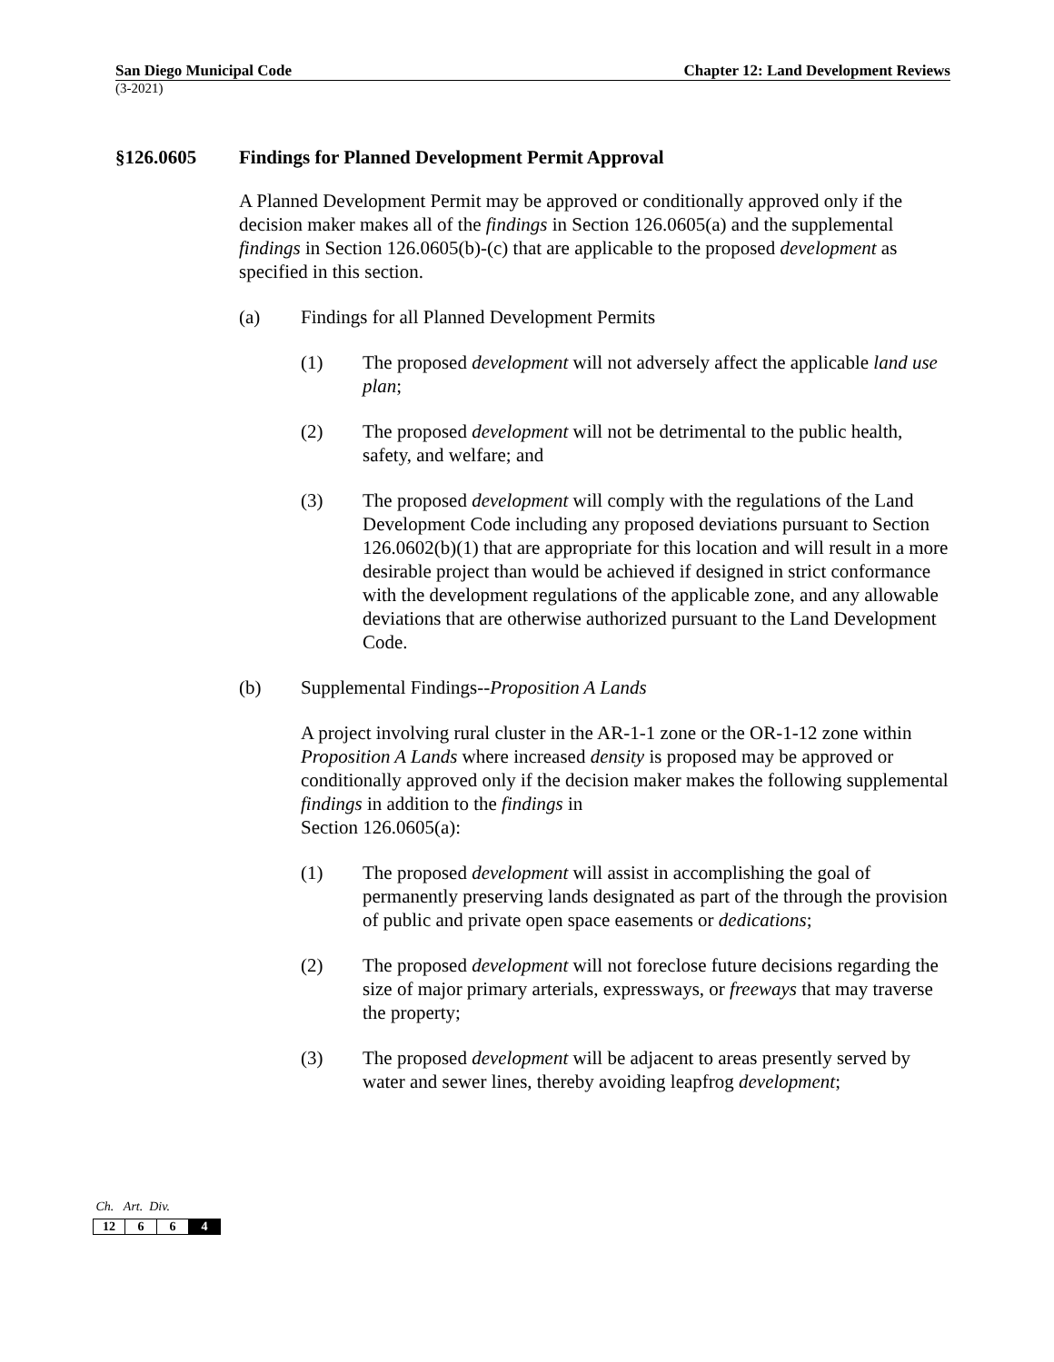San Diego Municipal Code Chapter 12: Land Development Reviews
(3-2021)
§126.0605 Findings for Planned Development Permit Approval
A Planned Development Permit may be approved or conditionally approved only if the decision maker makes all of the findings in Section 126.0605(a) and the supplemental findings in Section 126.0605(b)-(c) that are applicable to the proposed development as specified in this section.
(a) Findings for all Planned Development Permits
(1) The proposed development will not adversely affect the applicable land use plan;
(2) The proposed development will not be detrimental to the public health, safety, and welfare; and
(3) The proposed development will comply with the regulations of the Land Development Code including any proposed deviations pursuant to Section 126.0602(b)(1) that are appropriate for this location and will result in a more desirable project than would be achieved if designed in strict conformance with the development regulations of the applicable zone, and any allowable deviations that are otherwise authorized pursuant to the Land Development Code.
(b) Supplemental Findings--Proposition A Lands
A project involving rural cluster in the AR-1-1 zone or the OR-1-12 zone within Proposition A Lands where increased density is proposed may be approved or conditionally approved only if the decision maker makes the following supplemental findings in addition to the findings in
Section 126.0605(a):
(1) The proposed development will assist in accomplishing the goal of permanently preserving lands designated as part of the through the provision of public and private open space easements or dedications;
(2) The proposed development will not foreclose future decisions regarding the size of major primary arterials, expressways, or freeways that may traverse the property;
(3) The proposed development will be adjacent to areas presently served by water and sewer lines, thereby avoiding leapfrog development;
Ch. Art. Div.
| 12 | 6 | 6 | 4 |